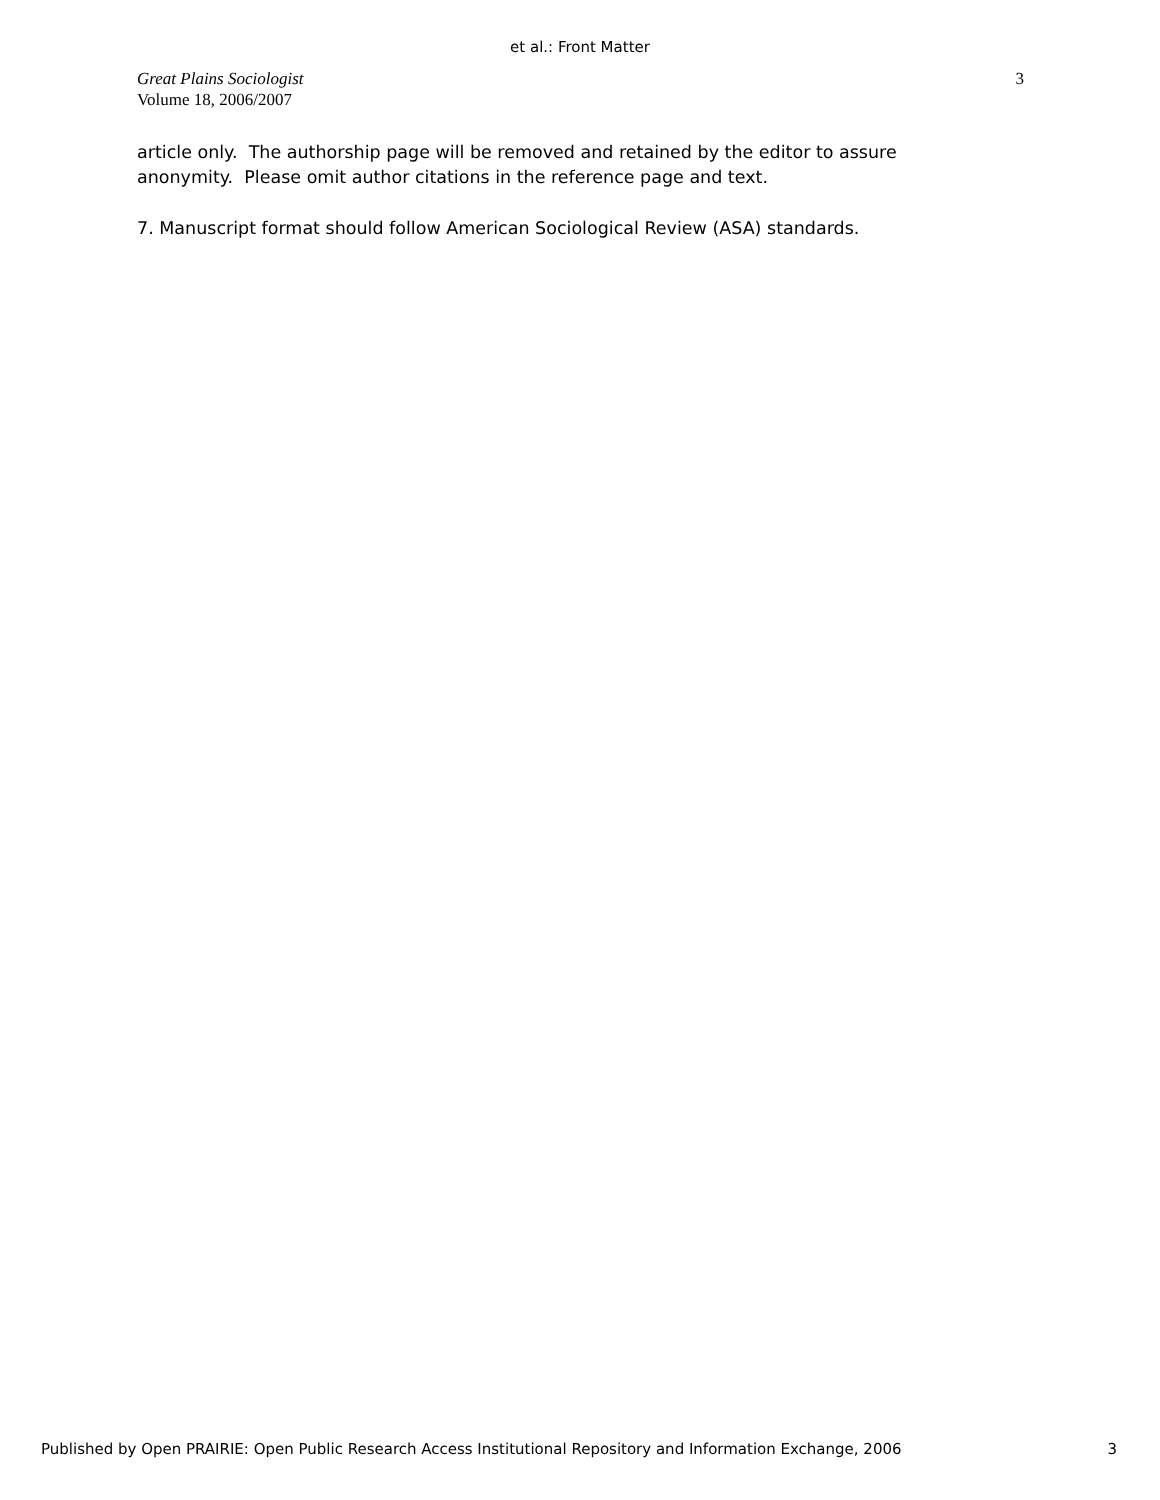et al.: Front Matter
Great Plains Sociologist
Volume 18, 2006/2007
3
article only. The authorship page will be removed and retained by the editor to assure anonymity. Please omit author citations in the reference page and text.
7. Manuscript format should follow American Sociological Review (ASA) standards.
Published by Open PRAIRIE: Open Public Research Access Institutional Repository and Information Exchange, 2006 3